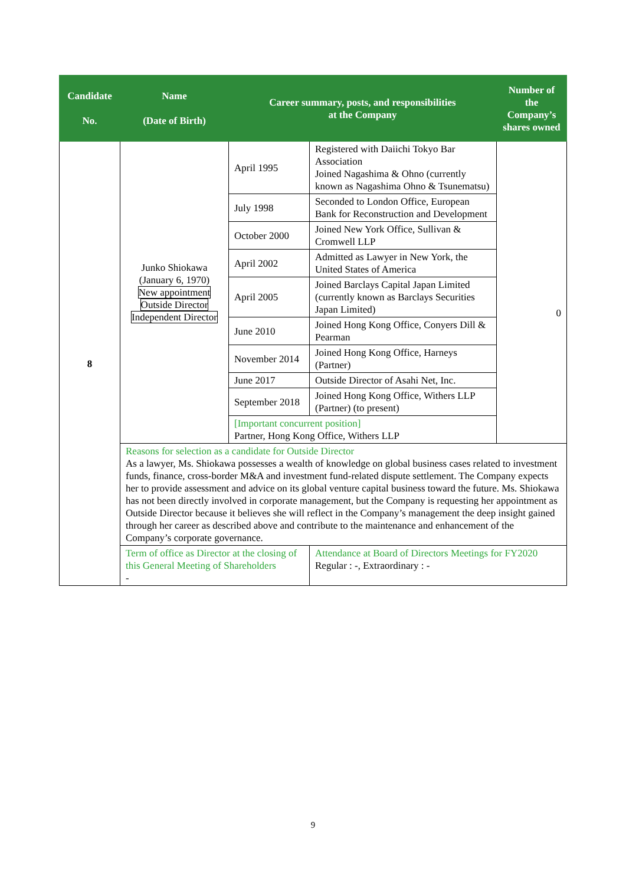| Candidate No. | Name (Date of Birth) | Career summary, posts, and responsibilities at the Company | | Number of the Company’s shares owned |
| --- | --- | --- | --- | --- |
| 8 | Junko Shiokawa (January 6, 1970) New appointment Outside Director Independent Director | April 1995 | Registered with Daiichi Tokyo Bar Association Joined Nagashima & Ohno (currently known as Nagashima Ohno & Tsunematsu) | 0 |
| | | July 1998 | Seconded to London Office, European Bank for Reconstruction and Development | |
| | | October 2000 | Joined New York Office, Sullivan & Cromwell LLP | |
| | | April 2002 | Admitted as Lawyer in New York, the United States of America | |
| | | April 2005 | Joined Barclays Capital Japan Limited (currently known as Barclays Securities Japan Limited) | |
| | | June 2010 | Joined Hong Kong Office, Conyers Dill & Pearman | |
| | | November 2014 | Joined Hong Kong Office, Harneys (Partner) | |
| | | June 2017 | Outside Director of Asahi Net, Inc. | |
| | | September 2018 | Joined Hong Kong Office, Withers LLP (Partner) (to present) | |
| | | [Important concurrent position] Partner, Hong Kong Office, Withers LLP | | |
| | Reasons for selection as a candidate for Outside Director As a lawyer, Ms. Shiokawa possesses a wealth of knowledge on global business cases related to investment funds, finance, cross-border M&A and investment fund-related dispute settlement. The Company expects her to provide assessment and advice on its global venture capital business toward the future. Ms. Shiokawa has not been directly involved in corporate management, but the Company is requesting her appointment as Outside Director because it believes she will reflect in the Company’s management the deep insight gained through her career as described above and contribute to the maintenance and enhancement of the Company’s corporate governance. | | | |
| | Term of office as Director at the closing of this General Meeting of Shareholders - | | Attendance at Board of Directors Meetings for FY2020 Regular : -, Extraordinary : - | |
9